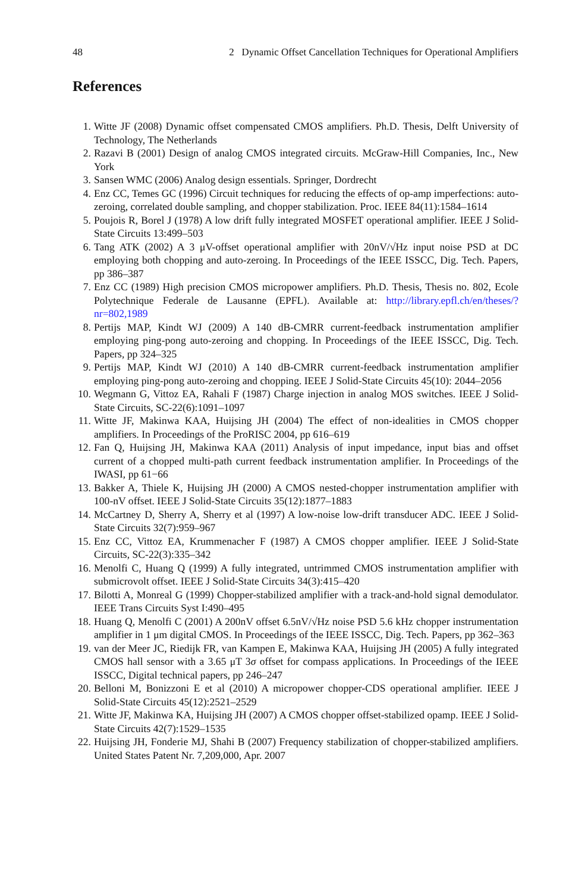48 2 Dynamic Offset Cancellation Techniques for Operational Amplifiers
References
1. Witte JF (2008) Dynamic offset compensated CMOS amplifiers. Ph.D. Thesis, Delft University of Technology, The Netherlands
2. Razavi B (2001) Design of analog CMOS integrated circuits. McGraw-Hill Companies, Inc., New York
3. Sansen WMC (2006) Analog design essentials. Springer, Dordrecht
4. Enz CC, Temes GC (1996) Circuit techniques for reducing the effects of op-amp imperfections: auto-zeroing, correlated double sampling, and chopper stabilization. Proc. IEEE 84(11):1584–1614
5. Poujois R, Borel J (1978) A low drift fully integrated MOSFET operational amplifier. IEEE J Solid-State Circuits 13:499–503
6. Tang ATK (2002) A 3 μV-offset operational amplifier with 20nV/√Hz input noise PSD at DC employing both chopping and auto-zeroing. In Proceedings of the IEEE ISSCC, Dig. Tech. Papers, pp 386–387
7. Enz CC (1989) High precision CMOS micropower amplifiers. Ph.D. Thesis, Thesis no. 802, Ecole Polytechnique Federale de Lausanne (EPFL). Available at: http://library.epfl.ch/en/theses/?nr=802,1989
8. Pertijs MAP, Kindt WJ (2009) A 140 dB-CMRR current-feedback instrumentation amplifier employing ping-pong auto-zeroing and chopping. In Proceedings of the IEEE ISSCC, Dig. Tech. Papers, pp 324–325
9. Pertijs MAP, Kindt WJ (2010) A 140 dB-CMRR current-feedback instrumentation amplifier employing ping-pong auto-zeroing and chopping. IEEE J Solid-State Circuits 45(10): 2044–2056
10. Wegmann G, Vittoz EA, Rahali F (1987) Charge injection in analog MOS switches. IEEE J Solid-State Circuits, SC-22(6):1091–1097
11. Witte JF, Makinwa KAA, Huijsing JH (2004) The effect of non-idealities in CMOS chopper amplifiers. In Proceedings of the ProRISC 2004, pp 616–619
12. Fan Q, Huijsing JH, Makinwa KAA (2011) Analysis of input impedance, input bias and offset current of a chopped multi-path current feedback instrumentation amplifier. In Proceedings of the IWASI, pp 61−66
13. Bakker A, Thiele K, Huijsing JH (2000) A CMOS nested-chopper instrumentation amplifier with 100-nV offset. IEEE J Solid-State Circuits 35(12):1877–1883
14. McCartney D, Sherry A, Sherry et al (1997) A low-noise low-drift transducer ADC. IEEE J Solid-State Circuits 32(7):959–967
15. Enz CC, Vittoz EA, Krummenacher F (1987) A CMOS chopper amplifier. IEEE J Solid-State Circuits, SC-22(3):335–342
16. Menolfi C, Huang Q (1999) A fully integrated, untrimmed CMOS instrumentation amplifier with submicrovolt offset. IEEE J Solid-State Circuits 34(3):415–420
17. Bilotti A, Monreal G (1999) Chopper-stabilized amplifier with a track-and-hold signal demodulator. IEEE Trans Circuits Syst I:490–495
18. Huang Q, Menolfi C (2001) A 200nV offset 6.5nV/√Hz noise PSD 5.6 kHz chopper instrumentation amplifier in 1 μm digital CMOS. In Proceedings of the IEEE ISSCC, Dig. Tech. Papers, pp 362–363
19. van der Meer JC, Riedijk FR, van Kampen E, Makinwa KAA, Huijsing JH (2005) A fully integrated CMOS hall sensor with a 3.65 μT 3σ offset for compass applications. In Proceedings of the IEEE ISSCC, Digital technical papers, pp 246–247
20. Belloni M, Bonizzoni E et al (2010) A micropower chopper-CDS operational amplifier. IEEE J Solid-State Circuits 45(12):2521–2529
21. Witte JF, Makinwa KA, Huijsing JH (2007) A CMOS chopper offset-stabilized opamp. IEEE J Solid-State Circuits 42(7):1529–1535
22. Huijsing JH, Fonderie MJ, Shahi B (2007) Frequency stabilization of chopper-stabilized amplifiers. United States Patent Nr. 7,209,000, Apr. 2007